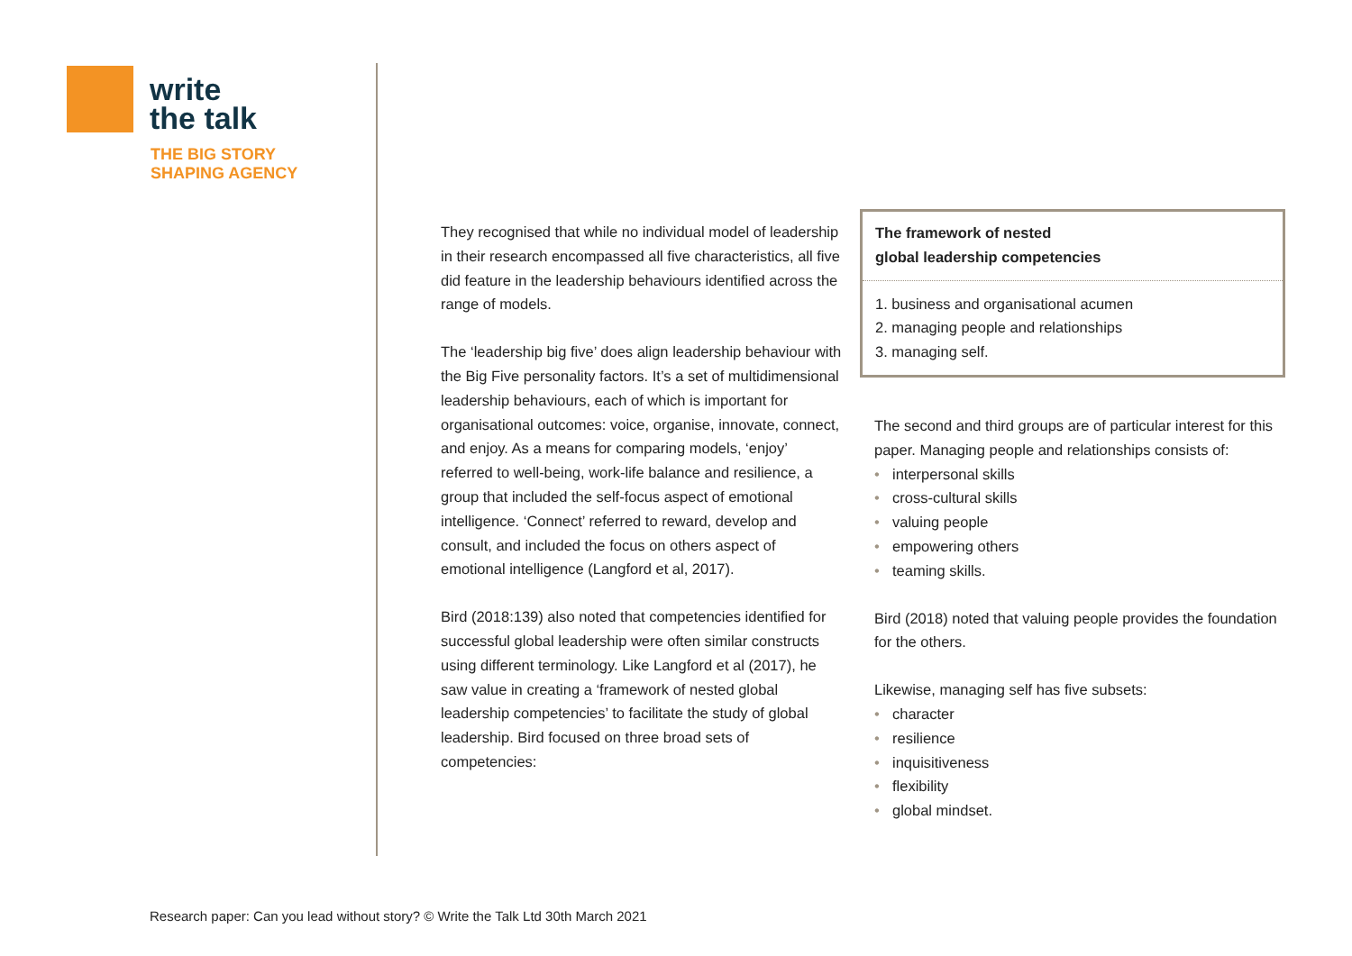write
the talk
THE BIG STORY
SHAPING AGENCY
They recognised that while no individual model of leadership in their research encompassed all five characteristics, all five did feature in the leadership behaviours identified across the range of models.
The ‘leadership big five’ does align leadership behaviour with the Big Five personality factors. It’s a set of multidimensional leadership behaviours, each of which is important for organisational outcomes: voice, organise, innovate, connect, and enjoy. As a means for comparing models, ‘enjoy’ referred to well-being, work-life balance and resilience, a group that included the self-focus aspect of emotional intelligence. ‘Connect’ referred to reward, develop and consult, and included the focus on others aspect of emotional intelligence (Langford et al, 2017).
Bird (2018:139) also noted that competencies identified for successful global leadership were often similar constructs using different terminology. Like Langford et al (2017), he saw value in creating a ‘framework of nested global leadership competencies’ to facilitate the study of global leadership. Bird focused on three broad sets of competencies:
The framework of nested
global leadership competencies
1. business and organisational acumen
2. managing people and relationships
3. managing self.
The second and third groups are of particular interest for this paper. Managing people and relationships consists of:
• interpersonal skills
• cross-cultural skills
• valuing people
• empowering others
• teaming skills.
Bird (2018) noted that valuing people provides the foundation for the others.
Likewise, managing self has five subsets:
• character
• resilience
• inquisitiveness
• flexibility
• global mindset.
Research paper: Can you lead without story? © Write the Talk Ltd 30th March 2021